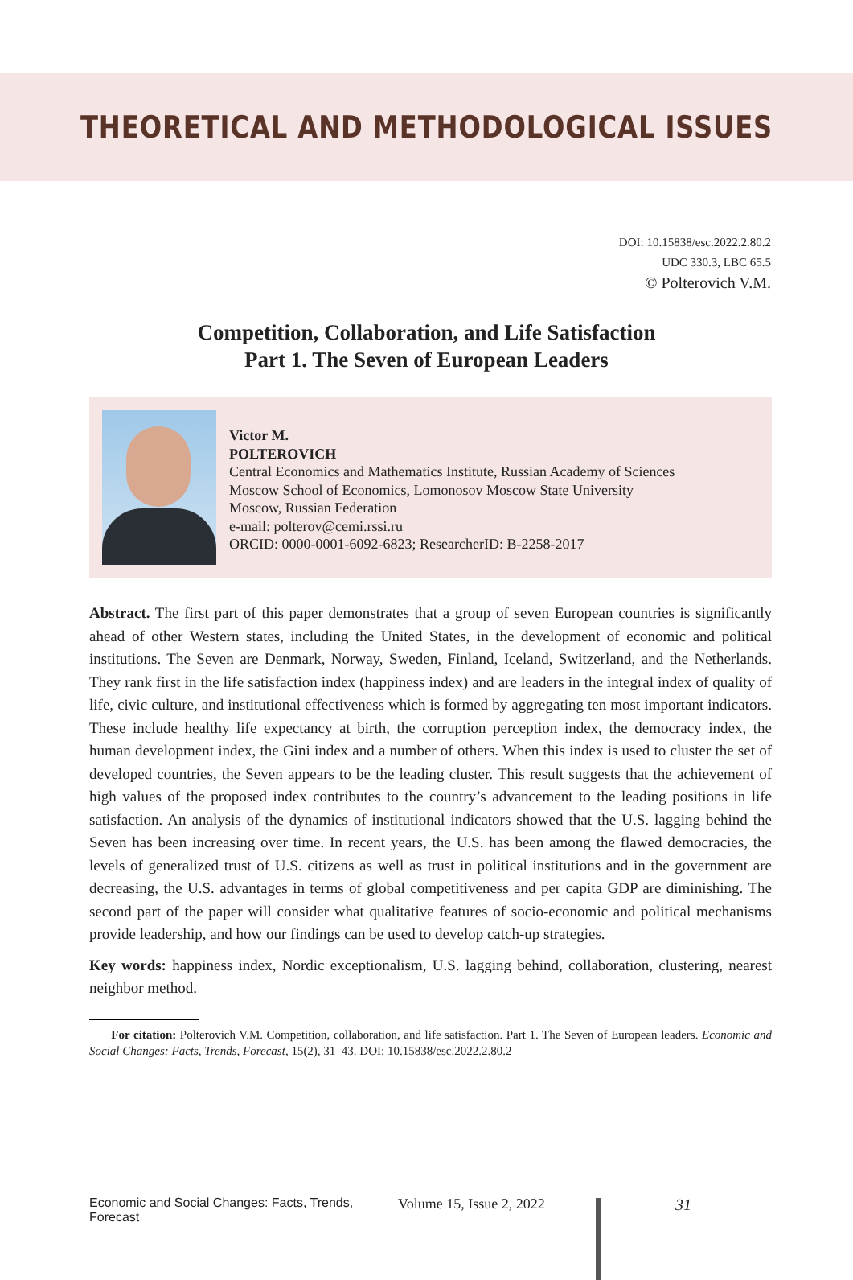THEORETICAL AND METHODOLOGICAL ISSUES
DOI: 10.15838/esc.2022.2.80.2
UDC 330.3, LBC 65.5
© Polterovich V.M.
Competition, Collaboration, and Life Satisfaction
Part 1. The Seven of European Leaders
Victor M.
POLTEROVICH
Central Economics and Mathematics Institute, Russian Academy of Sciences
Moscow School of Economics, Lomonosov Moscow State University
Moscow, Russian Federation
e-mail: polterov@cemi.rssi.ru
ORCID: 0000-0001-6092-6823; ResearcherID: B-2258-2017
Abstract. The first part of this paper demonstrates that a group of seven European countries is significantly ahead of other Western states, including the United States, in the development of economic and political institutions. The Seven are Denmark, Norway, Sweden, Finland, Iceland, Switzerland, and the Netherlands. They rank first in the life satisfaction index (happiness index) and are leaders in the integral index of quality of life, civic culture, and institutional effectiveness which is formed by aggregating ten most important indicators. These include healthy life expectancy at birth, the corruption perception index, the democracy index, the human development index, the Gini index and a number of others. When this index is used to cluster the set of developed countries, the Seven appears to be the leading cluster. This result suggests that the achievement of high values of the proposed index contributes to the country’s advancement to the leading positions in life satisfaction. An analysis of the dynamics of institutional indicators showed that the U.S. lagging behind the Seven has been increasing over time. In recent years, the U.S. has been among the flawed democracies, the levels of generalized trust of U.S. citizens as well as trust in political institutions and in the government are decreasing, the U.S. advantages in terms of global competitiveness and per capita GDP are diminishing. The second part of the paper will consider what qualitative features of socio-economic and political mechanisms provide leadership, and how our findings can be used to develop catch-up strategies.
Key words: happiness index, Nordic exceptionalism, U.S. lagging behind, collaboration, clustering, nearest neighbor method.
For citation: Polterovich V.M. Competition, collaboration, and life satisfaction. Part 1. The Seven of European leaders. Economic and Social Changes: Facts, Trends, Forecast, 15(2), 31–43. DOI: 10.15838/esc.2022.2.80.2
Economic and Social Changes: Facts, Trends, Forecast Volume 15, Issue 2, 2022 31